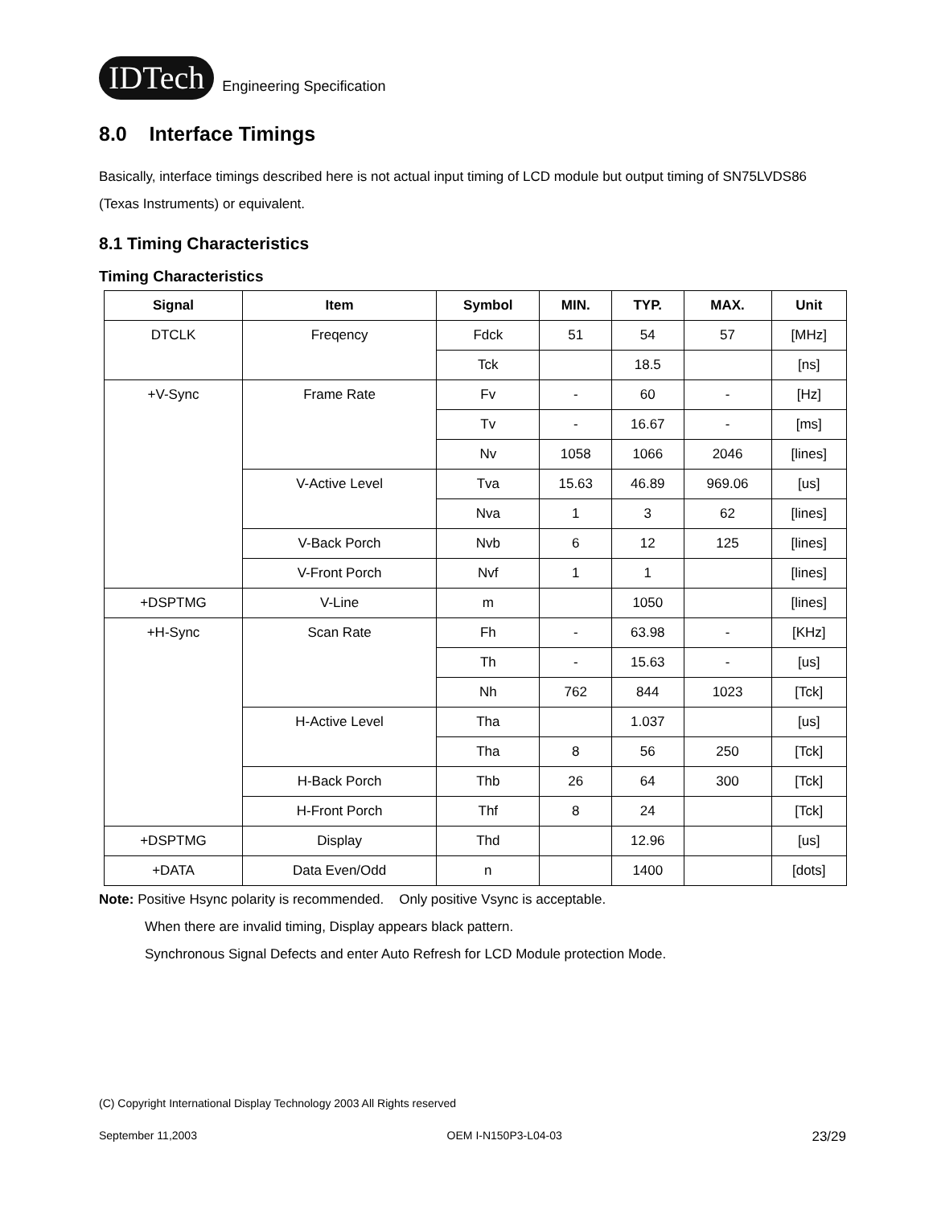IDTech Engineering Specification
8.0 Interface Timings
Basically, interface timings described here is not actual input timing of LCD module but output timing of SN75LVDS86 (Texas Instruments) or equivalent.
8.1 Timing Characteristics
Timing Characteristics
| Signal | Item | Symbol | MIN. | TYP. | MAX. | Unit |
| --- | --- | --- | --- | --- | --- | --- |
| DTCLK | Freqency | Fdck | 51 | 54 | 57 | [MHz] |
| | | Tck | | 18.5 | | [ns] |
| +V-Sync | Frame Rate | Fv | - | 60 | - | [Hz] |
| | | Tv | - | 16.67 | - | [ms] |
| | | Nv | 1058 | 1066 | 2046 | [lines] |
| | V-Active Level | Tva | 15.63 | 46.89 | 969.06 | [us] |
| | | Nva | 1 | 3 | 62 | [lines] |
| | V-Back Porch | Nvb | 6 | 12 | 125 | [lines] |
| | V-Front Porch | Nvf | 1 | 1 | | [lines] |
| +DSPTMG | V-Line | m | | 1050 | | [lines] |
| +H-Sync | Scan Rate | Fh | - | 63.98 | - | [KHz] |
| | | Th | - | 15.63 | - | [us] |
| | | Nh | 762 | 844 | 1023 | [Tck] |
| | H-Active Level | Tha | | 1.037 | | [us] |
| | | Tha | 8 | 56 | 250 | [Tck] |
| | H-Back Porch | Thb | 26 | 64 | 300 | [Tck] |
| | H-Front Porch | Thf | 8 | 24 | | [Tck] |
| +DSPTMG | Display | Thd | | 12.96 | | [us] |
| +DATA | Data Even/Odd | n | | 1400 | | [dots] |
Note: Positive Hsync polarity is recommended. Only positive Vsync is acceptable.
When there are invalid timing, Display appears black pattern.
Synchronous Signal Defects and enter Auto Refresh for LCD Module protection Mode.
(C) Copyright International Display Technology 2003 All Rights reserved
September 11,2003 OEM I-N150P3-L04-03 23/29